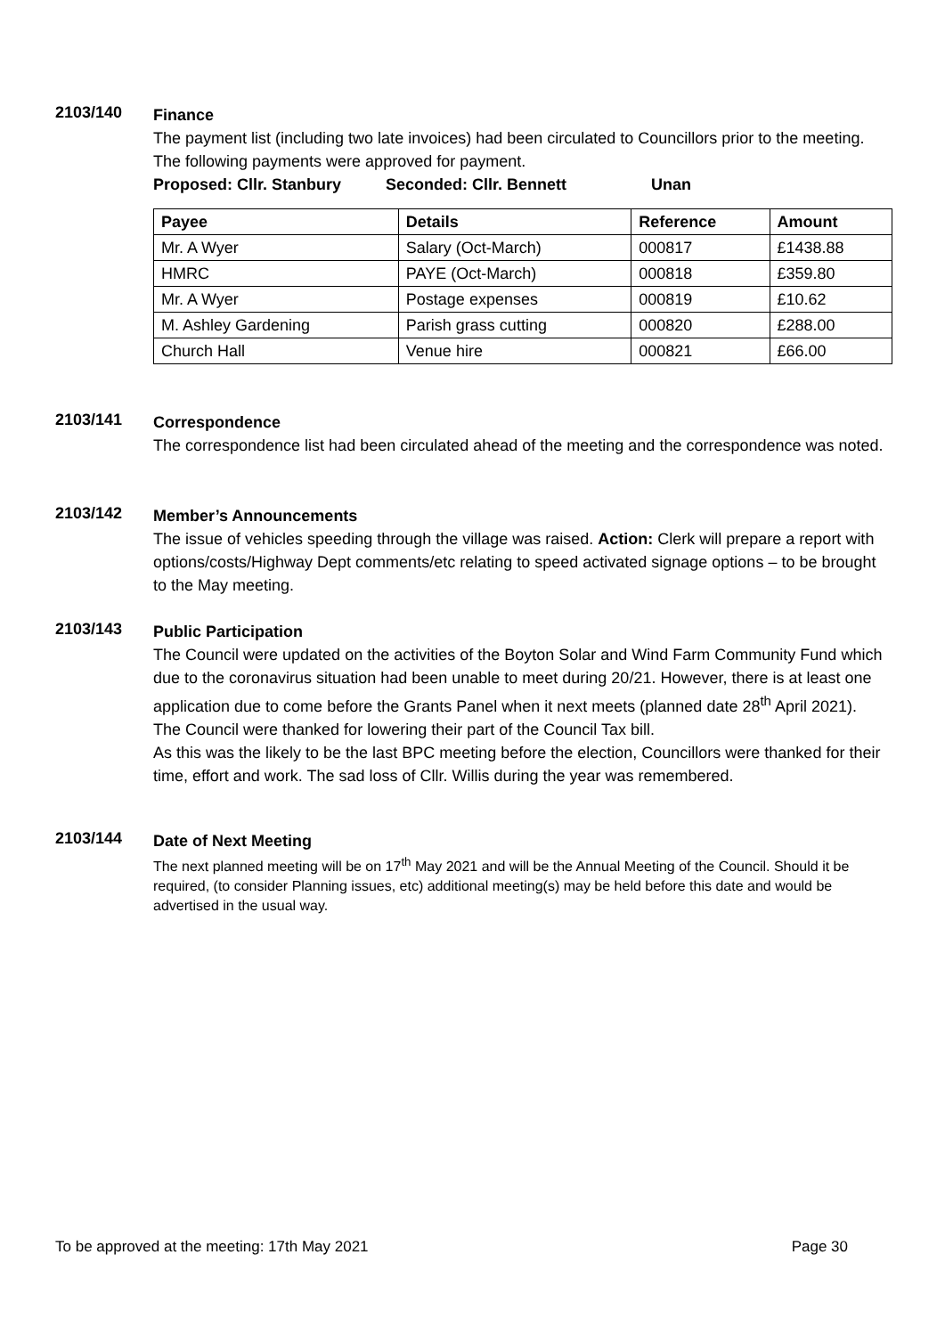2103/140
Finance
The payment list (including two late invoices) had been circulated to Councillors prior to the meeting. The following payments were approved for payment.
Proposed: Cllr. Stanbury Seconded: Cllr. Bennett Unan
| Payee | Details | Reference | Amount |
| --- | --- | --- | --- |
| Mr. A Wyer | Salary (Oct-March) | 000817 | £1438.88 |
| HMRC | PAYE (Oct-March) | 000818 | £359.80 |
| Mr. A Wyer | Postage expenses | 000819 | £10.62 |
| M. Ashley Gardening | Parish grass cutting | 000820 | £288.00 |
| Church Hall | Venue hire | 000821 | £66.00 |
2103/141
Correspondence
The correspondence list had been circulated ahead of the meeting and the correspondence was noted.
2103/142
Member’s Announcements
The issue of vehicles speeding through the village was raised. Action: Clerk will prepare a report with options/costs/Highway Dept comments/etc relating to speed activated signage options – to be brought to the May meeting.
2103/143
Public Participation
The Council were updated on the activities of the Boyton Solar and Wind Farm Community Fund which due to the coronavirus situation had been unable to meet during 20/21. However, there is at least one application due to come before the Grants Panel when it next meets (planned date 28<sup>th</sup> April 2021).
The Council were thanked for lowering their part of the Council Tax bill.
As this was the likely to be the last BPC meeting before the election, Councillors were thanked for their time, effort and work. The sad loss of Cllr. Willis during the year was remembered.
2103/144
Date of Next Meeting
The next planned meeting will be on 17<sup>th</sup> May 2021 and will be the Annual Meeting of the Council. Should it be required, (to consider Planning issues, etc) additional meeting(s) may be held before this date and would be advertised in the usual way.
To be approved at the meeting: 17th May 2021 Page 30